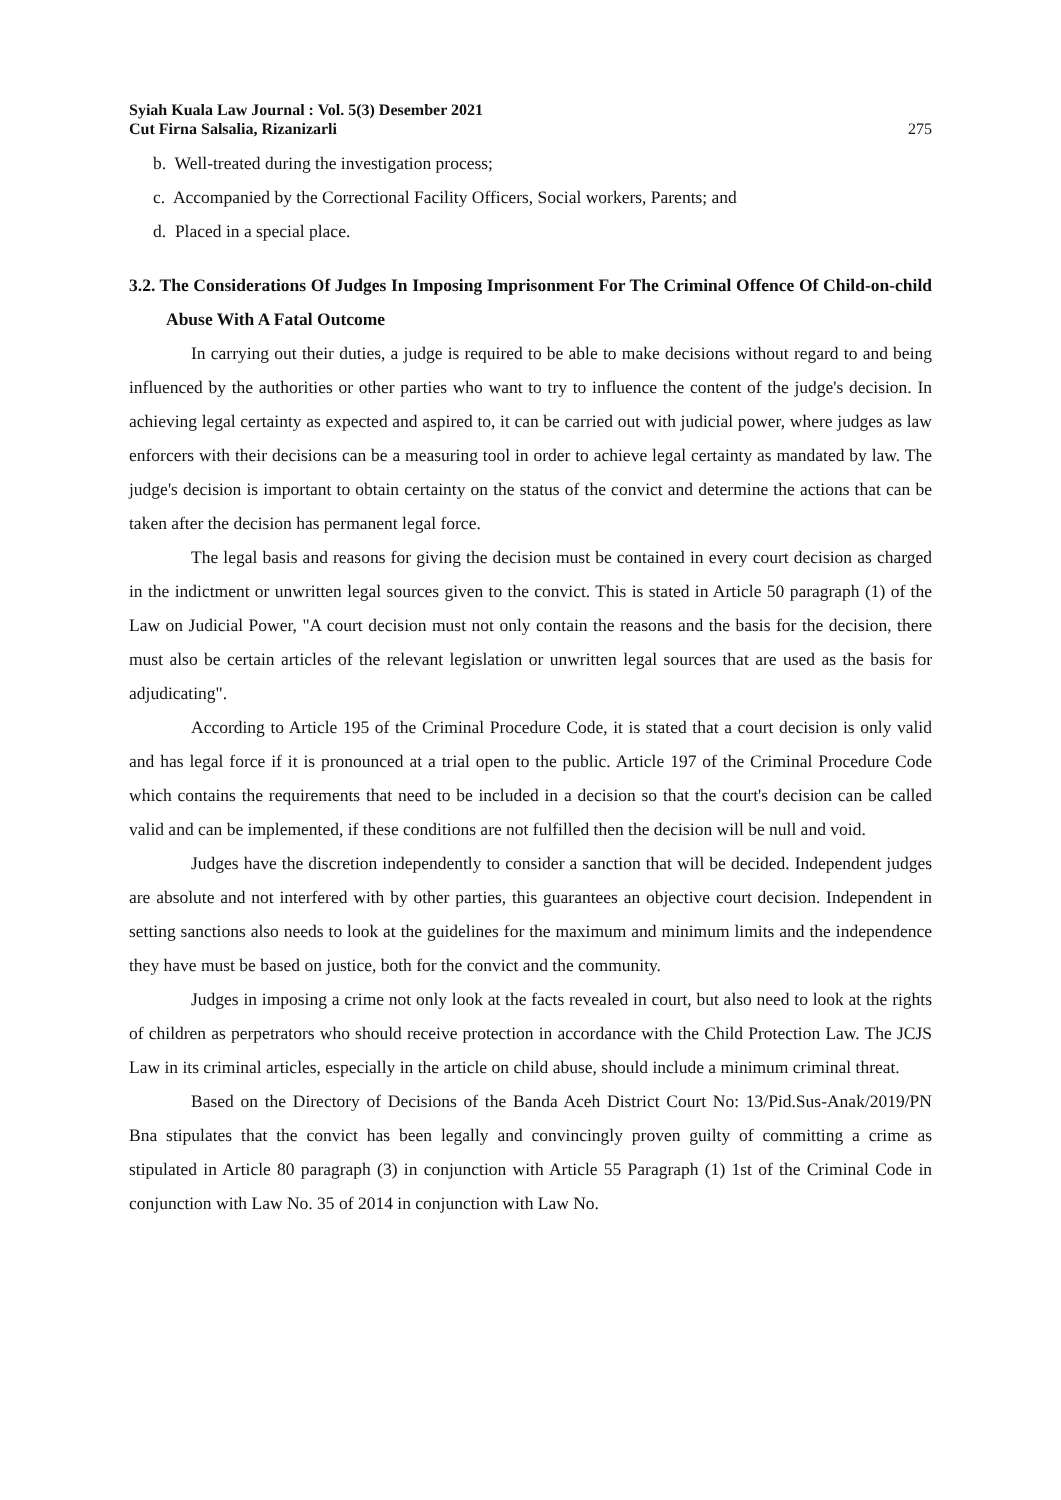Syiah Kuala Law Journal : Vol. 5(3) Desember 2021
Cut Firna Salsalia, Rizanizarli
275
b. Well-treated during the investigation process;
c. Accompanied by the Correctional Facility Officers, Social workers, Parents; and
d. Placed in a special place.
3.2. The Considerations Of Judges In Imposing Imprisonment For The Criminal Offence Of Child-on-child Abuse With A Fatal Outcome
In carrying out their duties, a judge is required to be able to make decisions without regard to and being influenced by the authorities or other parties who want to try to influence the content of the judge's decision. In achieving legal certainty as expected and aspired to, it can be carried out with judicial power, where judges as law enforcers with their decisions can be a measuring tool in order to achieve legal certainty as mandated by law. The judge's decision is important to obtain certainty on the status of the convict and determine the actions that can be taken after the decision has permanent legal force.
The legal basis and reasons for giving the decision must be contained in every court decision as charged in the indictment or unwritten legal sources given to the convict. This is stated in Article 50 paragraph (1) of the Law on Judicial Power, "A court decision must not only contain the reasons and the basis for the decision, there must also be certain articles of the relevant legislation or unwritten legal sources that are used as the basis for adjudicating".
According to Article 195 of the Criminal Procedure Code, it is stated that a court decision is only valid and has legal force if it is pronounced at a trial open to the public. Article 197 of the Criminal Procedure Code which contains the requirements that need to be included in a decision so that the court's decision can be called valid and can be implemented, if these conditions are not fulfilled then the decision will be null and void.
Judges have the discretion independently to consider a sanction that will be decided. Independent judges are absolute and not interfered with by other parties, this guarantees an objective court decision. Independent in setting sanctions also needs to look at the guidelines for the maximum and minimum limits and the independence they have must be based on justice, both for the convict and the community.
Judges in imposing a crime not only look at the facts revealed in court, but also need to look at the rights of children as perpetrators who should receive protection in accordance with the Child Protection Law. The JCJS Law in its criminal articles, especially in the article on child abuse, should include a minimum criminal threat.
Based on the Directory of Decisions of the Banda Aceh District Court No: 13/Pid.Sus-Anak/2019/PN Bna stipulates that the convict has been legally and convincingly proven guilty of committing a crime as stipulated in Article 80 paragraph (3) in conjunction with Article 55 Paragraph (1) 1st of the Criminal Code in conjunction with Law No. 35 of 2014 in conjunction with Law No.